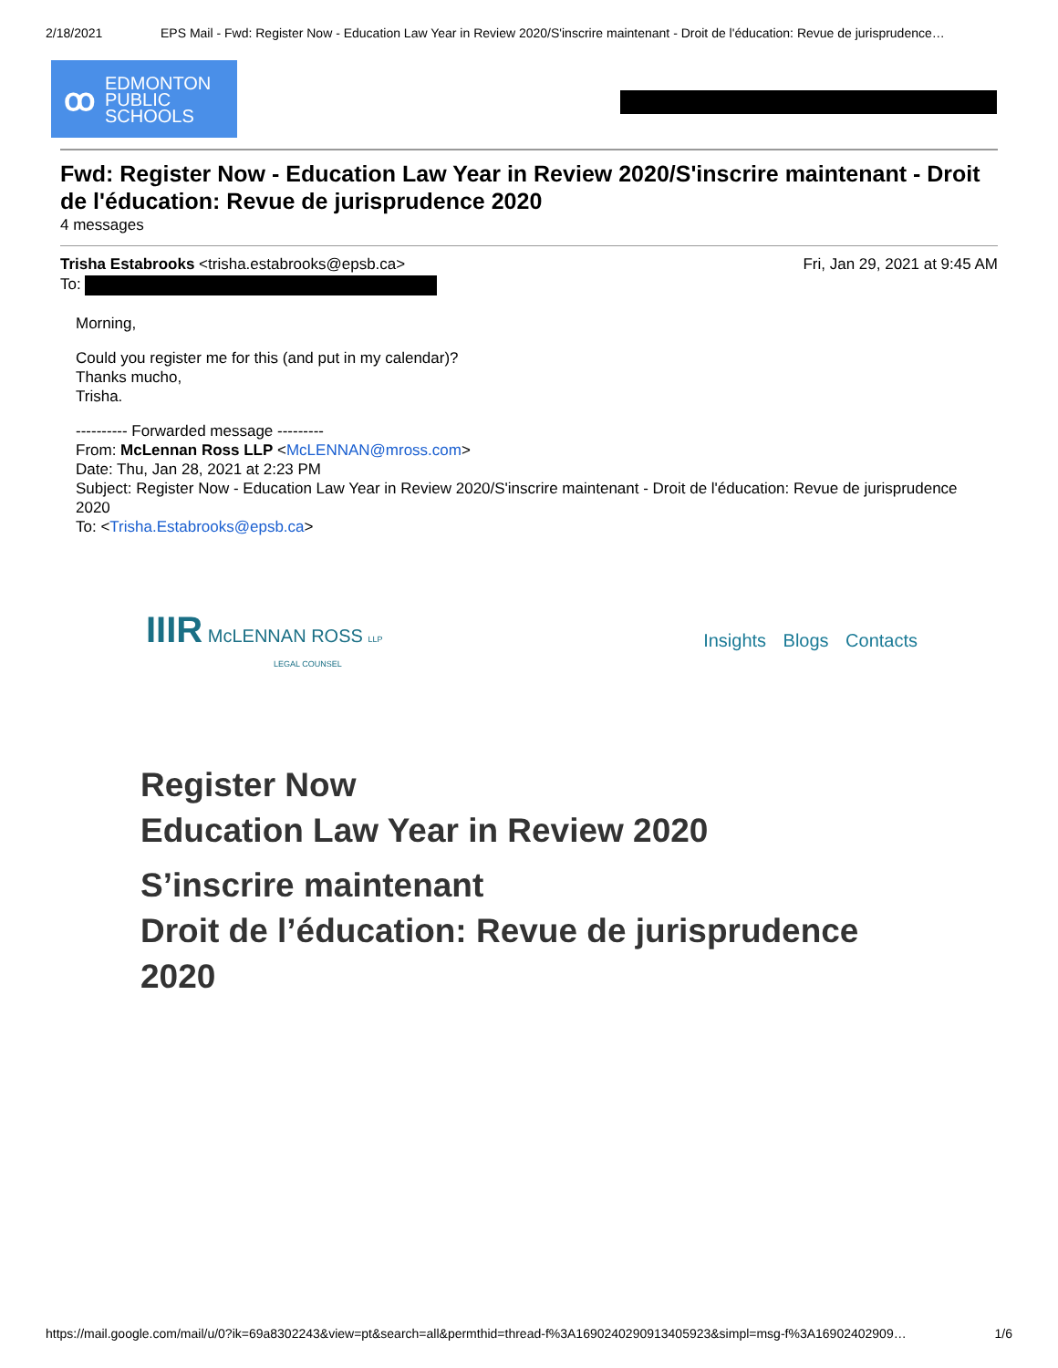2/18/2021 EPS Mail - Fwd: Register Now - Education Law Year in Review 2020/S'inscrire maintenant - Droit de l'éducation: Revue de jurisprudence…
ꝏ
EDMONTON
PUBLIC
SCHOOLS
Fwd: Register Now - Education Law Year in Review 2020/S'inscrire maintenant - Droit de l'éducation: Revue de jurisprudence 2020
4 messages
Trisha Estabrooks <trisha.estabrooks@epsb.ca> Fri, Jan 29, 2021 at 9:45 AM
To:
Morning,
Could you register me for this (and put in my calendar)?
Thanks mucho,
Trisha.
---------- Forwarded message ---------
From: McLennan Ross LLP <McLENNAN@mross.com>
Date: Thu, Jan 28, 2021 at 2:23 PM
Subject: Register Now - Education Law Year in Review 2020/S'inscrire maintenant - Droit de l'éducation: Revue de jurisprudence 2020
To: <Trisha.Estabrooks@epsb.ca>
IIIR McLENNAN ROSS LLP
LEGAL COUNSEL
Insights Blogs Contacts
Register Now
Education Law Year in Review 2020
S’inscrire maintenant
Droit de l’éducation: Revue de jurisprudence 2020
https://mail.google.com/mail/u/0?ik=69a8302243&view=pt&search=all&permthid=thread-f%3A1690240290913405923&simpl=msg-f%3A16902402909… 1/6